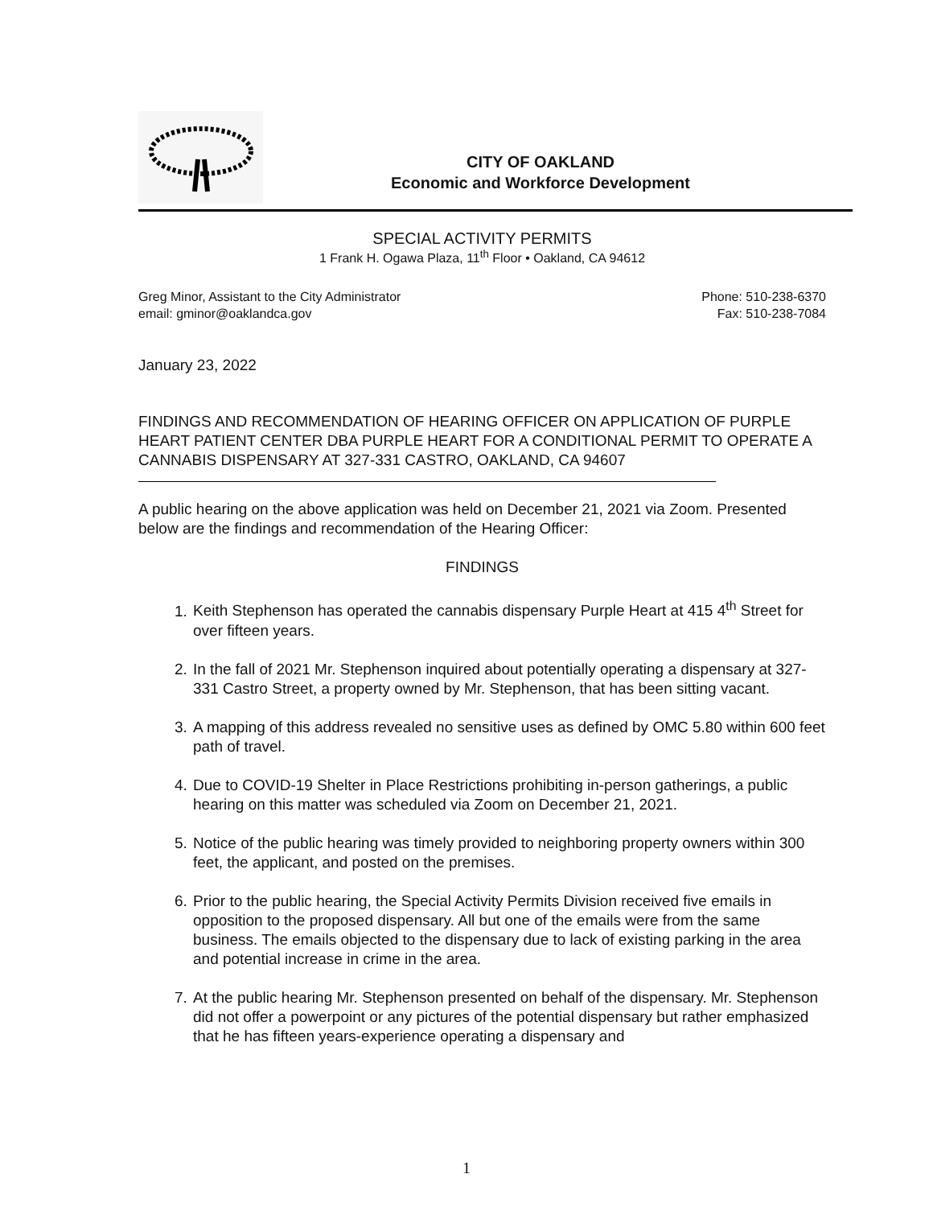CITY OF OAKLAND
Economic and Workforce Development
SPECIAL ACTIVITY PERMITS
1 Frank H. Ogawa Plaza, 11<sup>th</sup> Floor • Oakland, CA 94612
Greg Minor, Assistant to the City Administrator Phone: 510-238-6370
email: gminor@oaklandca.gov Fax: 510-238-7084
January 23, 2022
FINDINGS AND RECOMMENDATION OF HEARING OFFICER ON APPLICATION OF PURPLE HEART PATIENT CENTER DBA PURPLE HEART FOR A CONDITIONAL PERMIT TO OPERATE A CANNABIS DISPENSARY AT 327-331 CASTRO, OAKLAND, CA 94607
A public hearing on the above application was held on December 21, 2021 via Zoom. Presented below are the findings and recommendation of the Hearing Officer:
FINDINGS
1. Keith Stephenson has operated the cannabis dispensary Purple Heart at 415 4<sup>th</sup> Street for over fifteen years.
2. In the fall of 2021 Mr. Stephenson inquired about potentially operating a dispensary at 327-331 Castro Street, a property owned by Mr. Stephenson, that has been sitting vacant.
3. A mapping of this address revealed no sensitive uses as defined by OMC 5.80 within 600 feet path of travel.
4. Due to COVID-19 Shelter in Place Restrictions prohibiting in-person gatherings, a public hearing on this matter was scheduled via Zoom on December 21, 2021.
5. Notice of the public hearing was timely provided to neighboring property owners within 300 feet, the applicant, and posted on the premises.
6. Prior to the public hearing, the Special Activity Permits Division received five emails in opposition to the proposed dispensary. All but one of the emails were from the same business. The emails objected to the dispensary due to lack of existing parking in the area and potential increase in crime in the area.
7. At the public hearing Mr. Stephenson presented on behalf of the dispensary. Mr. Stephenson did not offer a powerpoint or any pictures of the potential dispensary but rather emphasized that he has fifteen years-experience operating a dispensary and
1